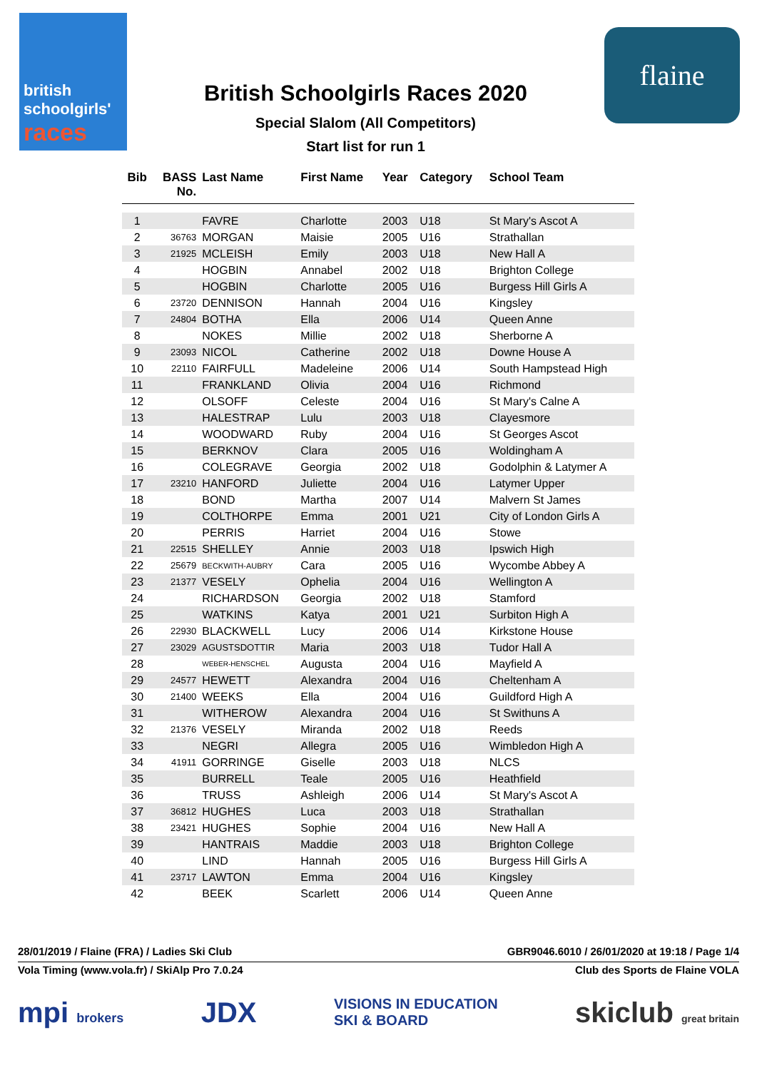british
schoolgirls'
races
British Schoolgirls Races 2020
Special Slalom (All Competitors)
Start list for run 1
flaine
| Bib | BASS No. | Last Name | First Name | Year | Category | School Team |
| --- | --- | --- | --- | --- | --- | --- |
| 1 | | FAVRE | Charlotte | 2003 | U18 | St Mary's Ascot A |
| 2 | 36763 | MORGAN | Maisie | 2005 | U16 | Strathallan |
| 3 | 21925 | MCLEISH | Emily | 2003 | U18 | New Hall A |
| 4 | | HOGBIN | Annabel | 2002 | U18 | Brighton College |
| 5 | | HOGBIN | Charlotte | 2005 | U16 | Burgess Hill Girls A |
| 6 | 23720 | DENNISON | Hannah | 2004 | U16 | Kingsley |
| 7 | 24804 | BOTHA | Ella | 2006 | U14 | Queen Anne |
| 8 | | NOKES | Millie | 2002 | U18 | Sherborne A |
| 9 | 23093 | NICOL | Catherine | 2002 | U18 | Downe House A |
| 10 | 22110 | FAIRFULL | Madeleine | 2006 | U14 | South Hampstead High |
| 11 | | FRANKLAND | Olivia | 2004 | U16 | Richmond |
| 12 | | OLSOFF | Celeste | 2004 | U16 | St Mary's Calne A |
| 13 | | HALESTRAP | Lulu | 2003 | U18 | Clayesmore |
| 14 | | WOODWARD | Ruby | 2004 | U16 | St Georges Ascot |
| 15 | | BERKNOV | Clara | 2005 | U16 | Woldingham A |
| 16 | | COLEGRAVE | Georgia | 2002 | U18 | Godolphin & Latymer A |
| 17 | 23210 | HANFORD | Juliette | 2004 | U16 | Latymer Upper |
| 18 | | BOND | Martha | 2007 | U14 | Malvern St James |
| 19 | | COLTHORPE | Emma | 2001 | U21 | City of London Girls A |
| 20 | | PERRIS | Harriet | 2004 | U16 | Stowe |
| 21 | 22515 | SHELLEY | Annie | 2003 | U18 | Ipswich High |
| 22 | 25679 | BECKWITH-AUBRY | Cara | 2005 | U16 | Wycombe Abbey A |
| 23 | 21377 | VESELY | Ophelia | 2004 | U16 | Wellington A |
| 24 | | RICHARDSON | Georgia | 2002 | U18 | Stamford |
| 25 | | WATKINS | Katya | 2001 | U21 | Surbiton High A |
| 26 | 22930 | BLACKWELL | Lucy | 2006 | U14 | Kirkstone House |
| 27 | 23029 | AGUSTSDOTTIR | Maria | 2003 | U18 | Tudor Hall A |
| 28 | | WEBER-HENSCHEL | Augusta | 2004 | U16 | Mayfield A |
| 29 | 24577 | HEWETT | Alexandra | 2004 | U16 | Cheltenham A |
| 30 | 21400 | WEEKS | Ella | 2004 | U16 | Guildford High A |
| 31 | | WITHEROW | Alexandra | 2004 | U16 | St Swithuns A |
| 32 | 21376 | VESELY | Miranda | 2002 | U18 | Reeds |
| 33 | | NEGRI | Allegra | 2005 | U16 | Wimbledon High A |
| 34 | 41911 | GORRINGE | Giselle | 2003 | U18 | NLCS |
| 35 | | BURRELL | Teale | 2005 | U16 | Heathfield |
| 36 | | TRUSS | Ashleigh | 2006 | U14 | St Mary's Ascot A |
| 37 | 36812 | HUGHES | Luca | 2003 | U18 | Strathallan |
| 38 | 23421 | HUGHES | Sophie | 2004 | U16 | New Hall A |
| 39 | | HANTRAIS | Maddie | 2003 | U18 | Brighton College |
| 40 | | LIND | Hannah | 2005 | U16 | Burgess Hill Girls A |
| 41 | 23717 | LAWTON | Emma | 2004 | U16 | Kingsley |
| 42 | | BEEK | Scarlett | 2006 | U14 | Queen Anne |
28/01/2019 / Flaine (FRA) / Ladies Ski Club GBR9046.6010 / 26/01/2020 at 19:18 / Page 1/4
Vola Timing (www.vola.fr) / SkiAlp Pro 7.0.24 Club des Sports de Flaine VOLA
mpi brokers JDX VISIONS IN EDUCATION
SKI & BOARD skiclub great britain